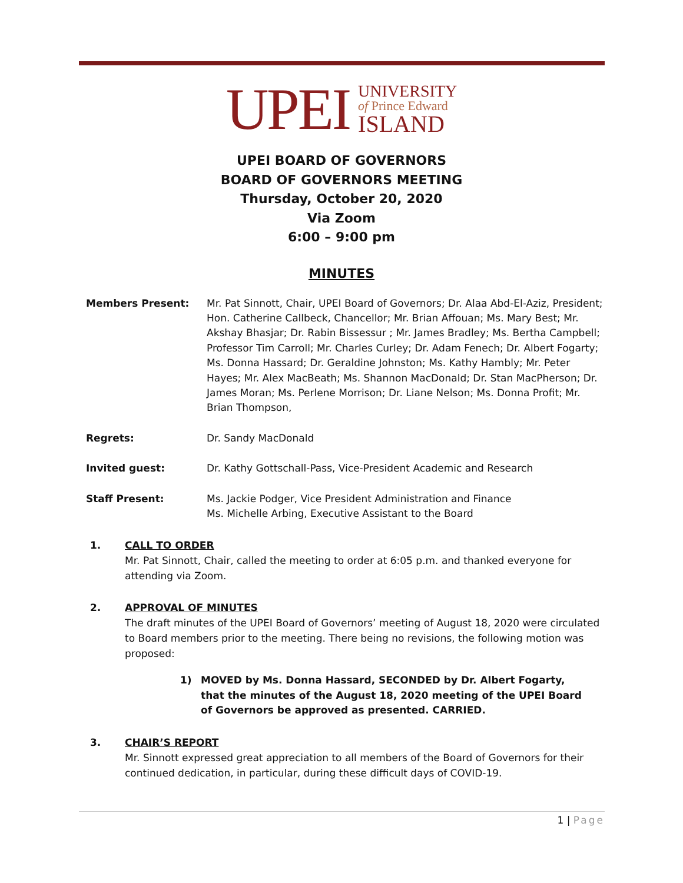UPEI
UNIVERSITY
of Prince Edward
ISLAND
UPEI BOARD OF GOVERNORS
BOARD OF GOVERNORS MEETING
Thursday, October 20, 2020
Via Zoom
6:00 – 9:00 pm
MINUTES
Members Present: Mr. Pat Sinnott, Chair, UPEI Board of Governors; Dr. Alaa Abd-El-Aziz, President; Hon. Catherine Callbeck, Chancellor; Mr. Brian Affouan; Ms. Mary Best; Mr. Akshay Bhasjar; Dr. Rabin Bissessur ; Mr. James Bradley; Ms. Bertha Campbell; Professor Tim Carroll; Mr. Charles Curley; Dr. Adam Fenech; Dr. Albert Fogarty; Ms. Donna Hassard; Dr. Geraldine Johnston; Ms. Kathy Hambly; Mr. Peter Hayes; Mr. Alex MacBeath; Ms. Shannon MacDonald; Dr. Stan MacPherson; Dr. James Moran; Ms. Perlene Morrison; Dr. Liane Nelson; Ms. Donna Profit; Mr. Brian Thompson,
Regrets: Dr. Sandy MacDonald
Invited guest: Dr. Kathy Gottschall-Pass, Vice-President Academic and Research
Staff Present: Ms. Jackie Podger, Vice President Administration and Finance
Ms. Michelle Arbing, Executive Assistant to the Board
1. CALL TO ORDER
Mr. Pat Sinnott, Chair, called the meeting to order at 6:05 p.m. and thanked everyone for attending via Zoom.
2. APPROVAL OF MINUTES
The draft minutes of the UPEI Board of Governors’ meeting of August 18, 2020 were circulated to Board members prior to the meeting. There being no revisions, the following motion was proposed:
1) MOVED by Ms. Donna Hassard, SECONDED by Dr. Albert Fogarty, that the minutes of the August 18, 2020 meeting of the UPEI Board of Governors be approved as presented. CARRIED.
3. CHAIR’S REPORT
Mr. Sinnott expressed great appreciation to all members of the Board of Governors for their continued dedication, in particular, during these difficult days of COVID-19.
1 | Page